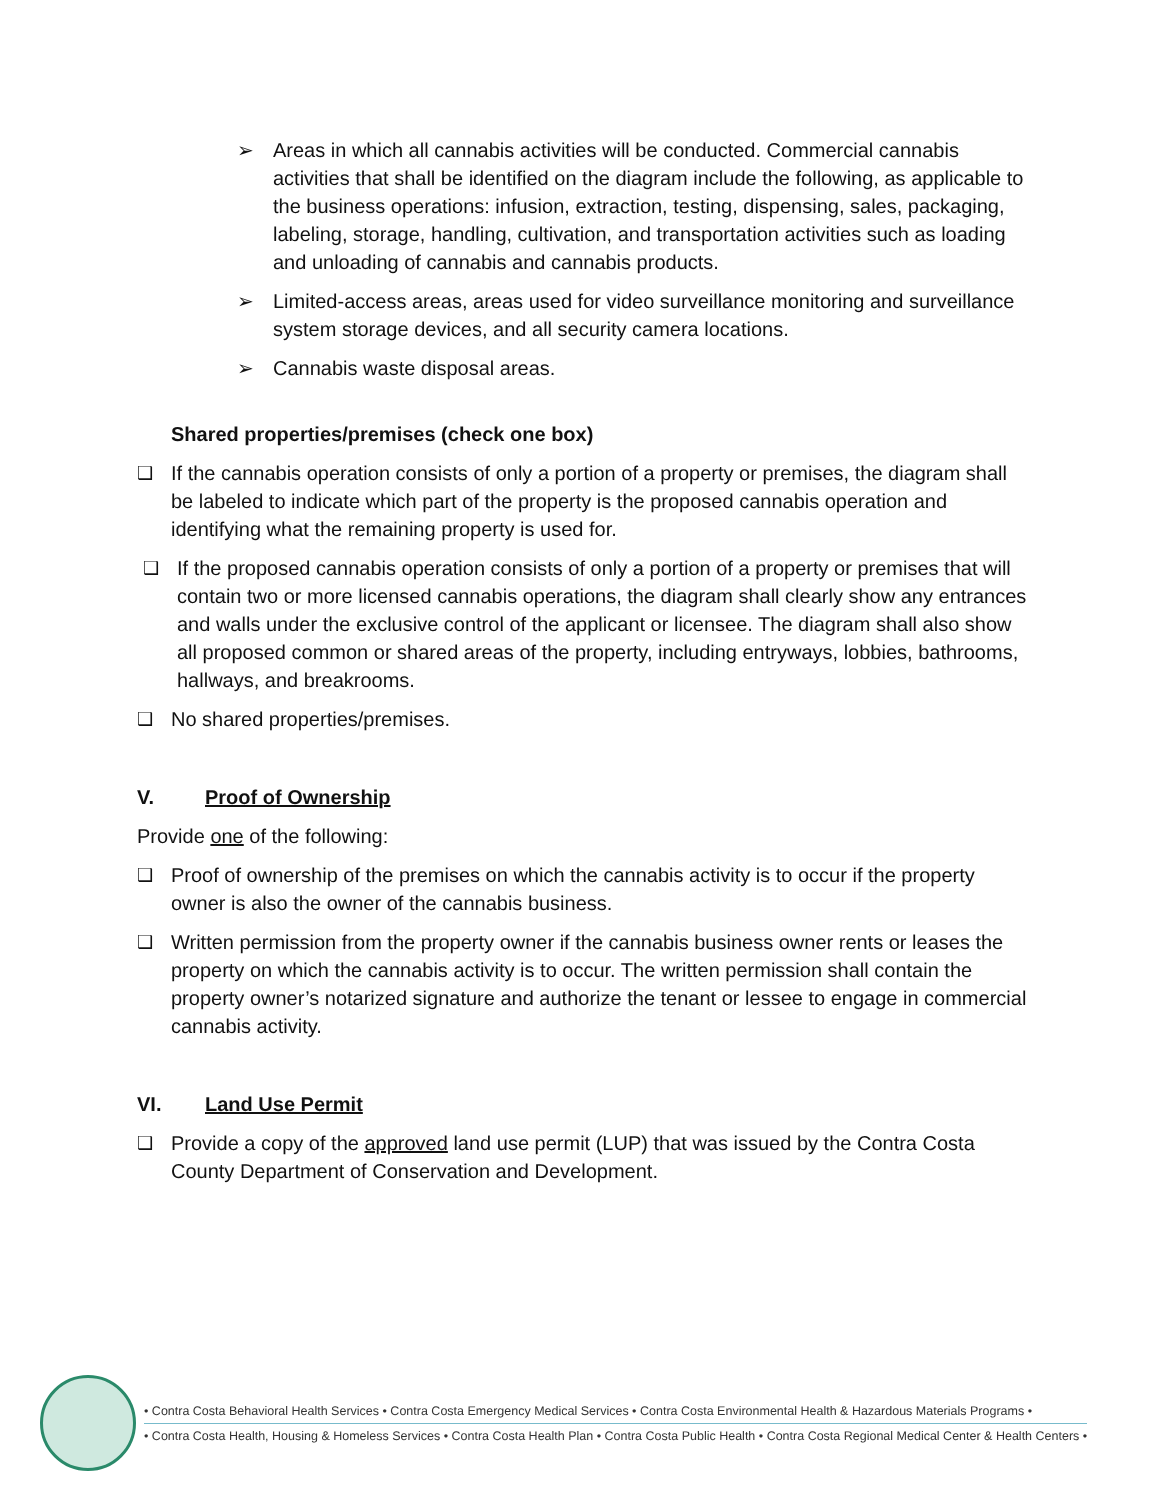➢ Areas in which all cannabis activities will be conducted. Commercial cannabis activities that shall be identified on the diagram include the following, as applicable to the business operations: infusion, extraction, testing, dispensing, sales, packaging, labeling, storage, handling, cultivation, and transportation activities such as loading and unloading of cannabis and cannabis products.
➢ Limited-access areas, areas used for video surveillance monitoring and surveillance system storage devices, and all security camera locations.
➢ Cannabis waste disposal areas.
Shared properties/premises (check one box)
❑ If the cannabis operation consists of only a portion of a property or premises, the diagram shall be labeled to indicate which part of the property is the proposed cannabis operation and identifying what the remaining property is used for.
❑ If the proposed cannabis operation consists of only a portion of a property or premises that will contain two or more licensed cannabis operations, the diagram shall clearly show any entrances and walls under the exclusive control of the applicant or licensee. The diagram shall also show all proposed common or shared areas of the property, including entryways, lobbies, bathrooms, hallways, and breakrooms.
❑ No shared properties/premises.
V. Proof of Ownership
Provide one of the following:
❑ Proof of ownership of the premises on which the cannabis activity is to occur if the property owner is also the owner of the cannabis business.
❑ Written permission from the property owner if the cannabis business owner rents or leases the property on which the cannabis activity is to occur. The written permission shall contain the property owner’s notarized signature and authorize the tenant or lessee to engage in commercial cannabis activity.
VI. Land Use Permit
❑ Provide a copy of the approved land use permit (LUP) that was issued by the Contra Costa County Department of Conservation and Development.
• Contra Costa Behavioral Health Services • Contra Costa Emergency Medical Services • Contra Costa Environmental Health & Hazardous Materials Programs •
• Contra Costa Health, Housing & Homeless Services • Contra Costa Health Plan • Contra Costa Public Health • Contra Costa Regional Medical Center & Health Centers •